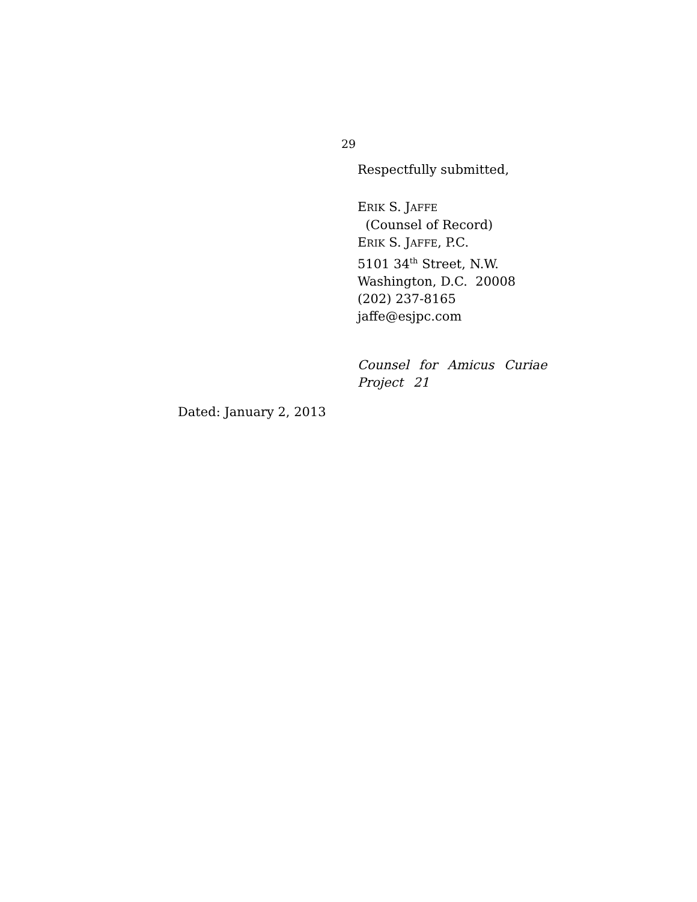29
Respectfully submitted,
ERIK S. JAFFE
(Counsel of Record)
ERIK S. JAFFE, P.C.
5101 34<sup>th</sup> Street, N.W.
Washington, D.C. 20008
(202) 237-8165
jaffe@esjpc.com
Counsel for Amicus Curiae
Project 21
Dated: January 2, 2013